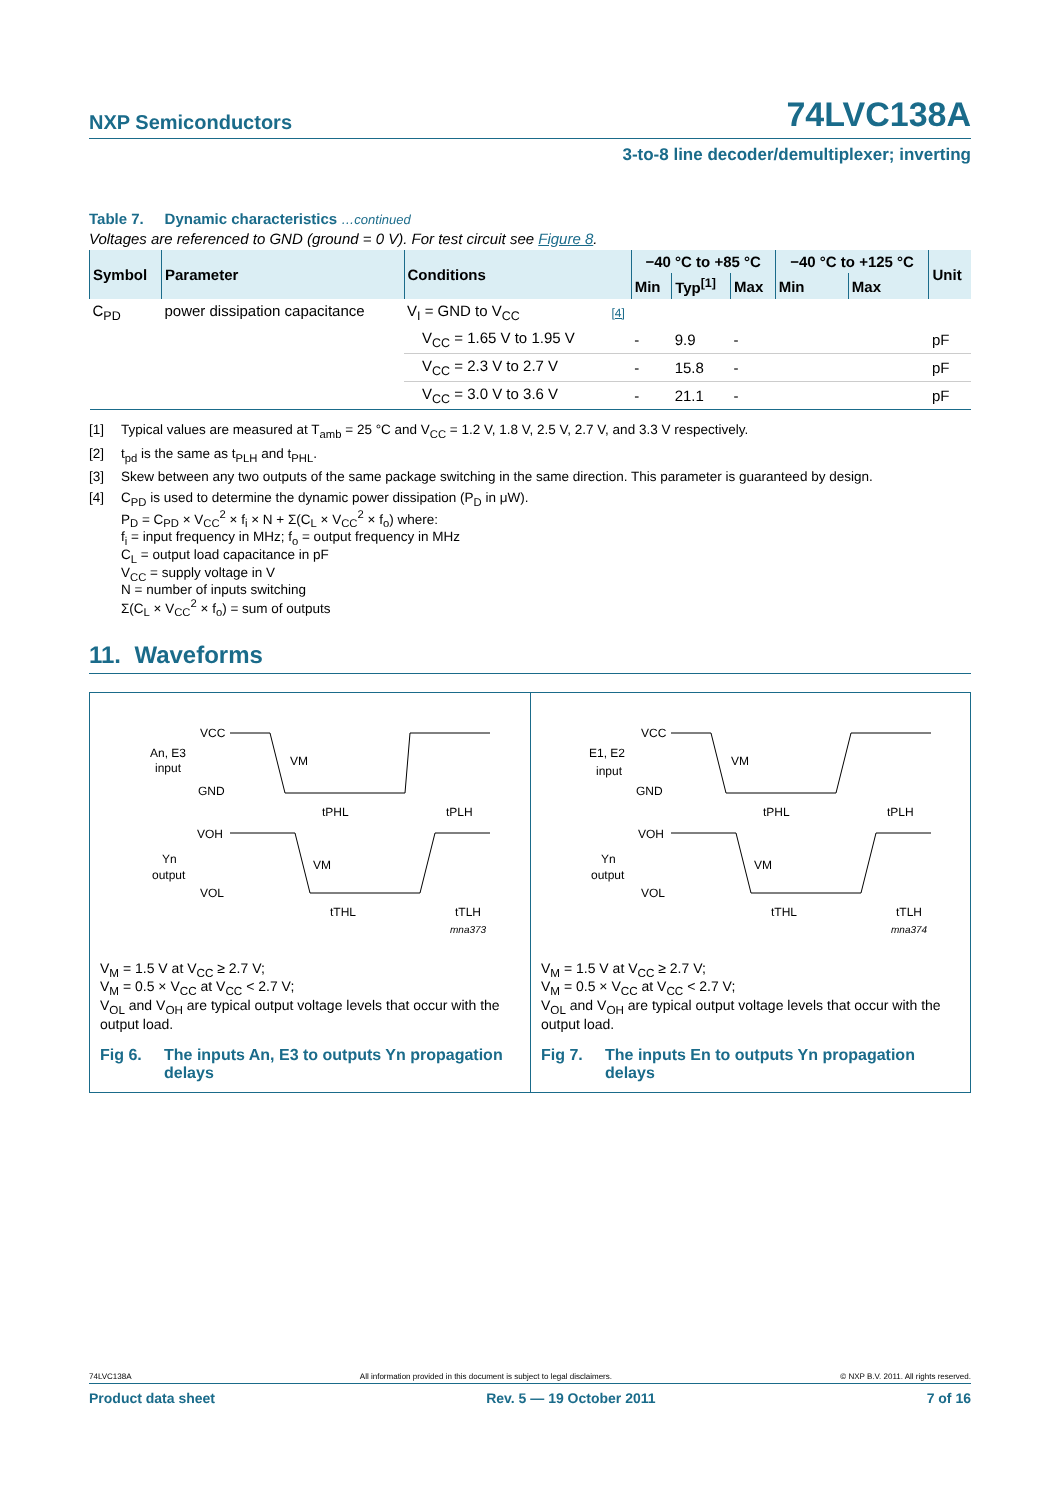NXP Semiconductors 74LVC138A
3-to-8 line decoder/demultiplexer; inverting
Table 7. Dynamic characteristics …continued
Voltages are referenced to GND (ground = 0 V). For test circuit see Figure 8.
| Symbol | Parameter | Conditions | | −40 °C to +85 °C | | | −40 °C to +125 °C | | Unit |
| --- | --- | --- | --- | --- | --- | --- | --- | --- | --- |
| | | | | Min | Typ<sup>[1]</sup> | Max | Min | Max | |
| C<sub>PD</sub> | power dissipation capacitance | V<sub>I</sub> = GND to V<sub>CC</sub> | [4] | | | | | | |
| | | V<sub>CC</sub> = 1.65 V to 1.95 V | | - | 9.9 | - | | | pF |
| | | V<sub>CC</sub> = 2.3 V to 2.7 V | | - | 15.8 | - | | | pF |
| | | V<sub>CC</sub> = 3.0 V to 3.6 V | | - | 21.1 | - | | | pF |
[1] Typical values are measured at T<sub>amb</sub> = 25 °C and V<sub>CC</sub> = 1.2 V, 1.8 V, 2.5 V, 2.7 V, and 3.3 V respectively.
[2] t<sub>pd</sub> is the same as t<sub>PLH</sub> and t<sub>PHL</sub>.
[3] Skew between any two outputs of the same package switching in the same direction. This parameter is guaranteed by design.
[4] C<sub>PD</sub> is used to determine the dynamic power dissipation (P<sub>D</sub> in μW).
P<sub>D</sub> = C<sub>PD</sub> × V<sub>CC</sub><sup>2</sup> × f<sub>i</sub> × N + Σ(C<sub>L</sub> × V<sub>CC</sub><sup>2</sup> × f<sub>o</sub>) where:
f<sub>i</sub> = input frequency in MHz; f<sub>o</sub> = output frequency in MHz
C<sub>L</sub> = output load capacitance in pF
V<sub>CC</sub> = supply voltage in V
N = number of inputs switching
Σ(C<sub>L</sub> × V<sub>CC</sub><sup>2</sup> × f<sub>o</sub>) = sum of outputs
11. Waveforms
VCC
An, E3
input
GND
VM
VOH
Yn
output
VOL
VM
tPHL
tPLH
tTHL
tTLH
mna373
V<sub>M</sub> = 1.5 V at V<sub>CC</sub> ≥ 2.7 V;
V<sub>M</sub> = 0.5 × V<sub>CC</sub> at V<sub>CC</sub> < 2.7 V;
V<sub>OL</sub> and V<sub>OH</sub> are typical output voltage levels that occur with the output load.
Fig 6. The inputs An, E3 to outputs Yn propagation delays
VCC
E1, E2
input
GND
VM
VOH
Yn
output
VOL
VM
tPHL
tPLH
tTHL
tTLH
mna374
V<sub>M</sub> = 1.5 V at V<sub>CC</sub> ≥ 2.7 V;
V<sub>M</sub> = 0.5 × V<sub>CC</sub> at V<sub>CC</sub> < 2.7 V;
V<sub>OL</sub> and V<sub>OH</sub> are typical output voltage levels that occur with the output load.
Fig 7. The inputs En to outputs Yn propagation delays
74LVC138A All information provided in this document is subject to legal disclaimers. © NXP B.V. 2011. All rights reserved.
Product data sheet Rev. 5 — 19 October 2011 7 of 16